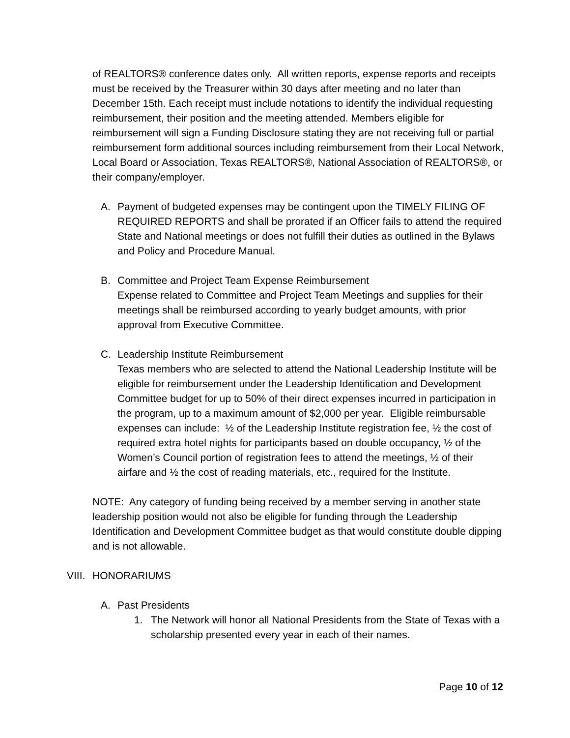of REALTORS® conference dates only. All written reports, expense reports and receipts must be received by the Treasurer within 30 days after meeting and no later than December 15th. Each receipt must include notations to identify the individual requesting reimbursement, their position and the meeting attended. Members eligible for reimbursement will sign a Funding Disclosure stating they are not receiving full or partial reimbursement form additional sources including reimbursement from their Local Network, Local Board or Association, Texas REALTORS®, National Association of REALTORS®, or their company/employer.
A. Payment of budgeted expenses may be contingent upon the TIMELY FILING OF REQUIRED REPORTS and shall be prorated if an Officer fails to attend the required State and National meetings or does not fulfill their duties as outlined in the Bylaws and Policy and Procedure Manual.
B. Committee and Project Team Expense Reimbursement
Expense related to Committee and Project Team Meetings and supplies for their meetings shall be reimbursed according to yearly budget amounts, with prior approval from Executive Committee.
C. Leadership Institute Reimbursement
Texas members who are selected to attend the National Leadership Institute will be eligible for reimbursement under the Leadership Identification and Development Committee budget for up to 50% of their direct expenses incurred in participation in the program, up to a maximum amount of $2,000 per year. Eligible reimbursable expenses can include: ½ of the Leadership Institute registration fee, ½ the cost of required extra hotel nights for participants based on double occupancy, ½ of the Women’s Council portion of registration fees to attend the meetings, ½ of their airfare and ½ the cost of reading materials, etc., required for the Institute.
NOTE: Any category of funding being received by a member serving in another state leadership position would not also be eligible for funding through the Leadership Identification and Development Committee budget as that would constitute double dipping and is not allowable.
VIII.
HONORARIUMS
A. Past Presidents
1. The Network will honor all National Presidents from the State of Texas with a scholarship presented every year in each of their names.
Page 10 of 12